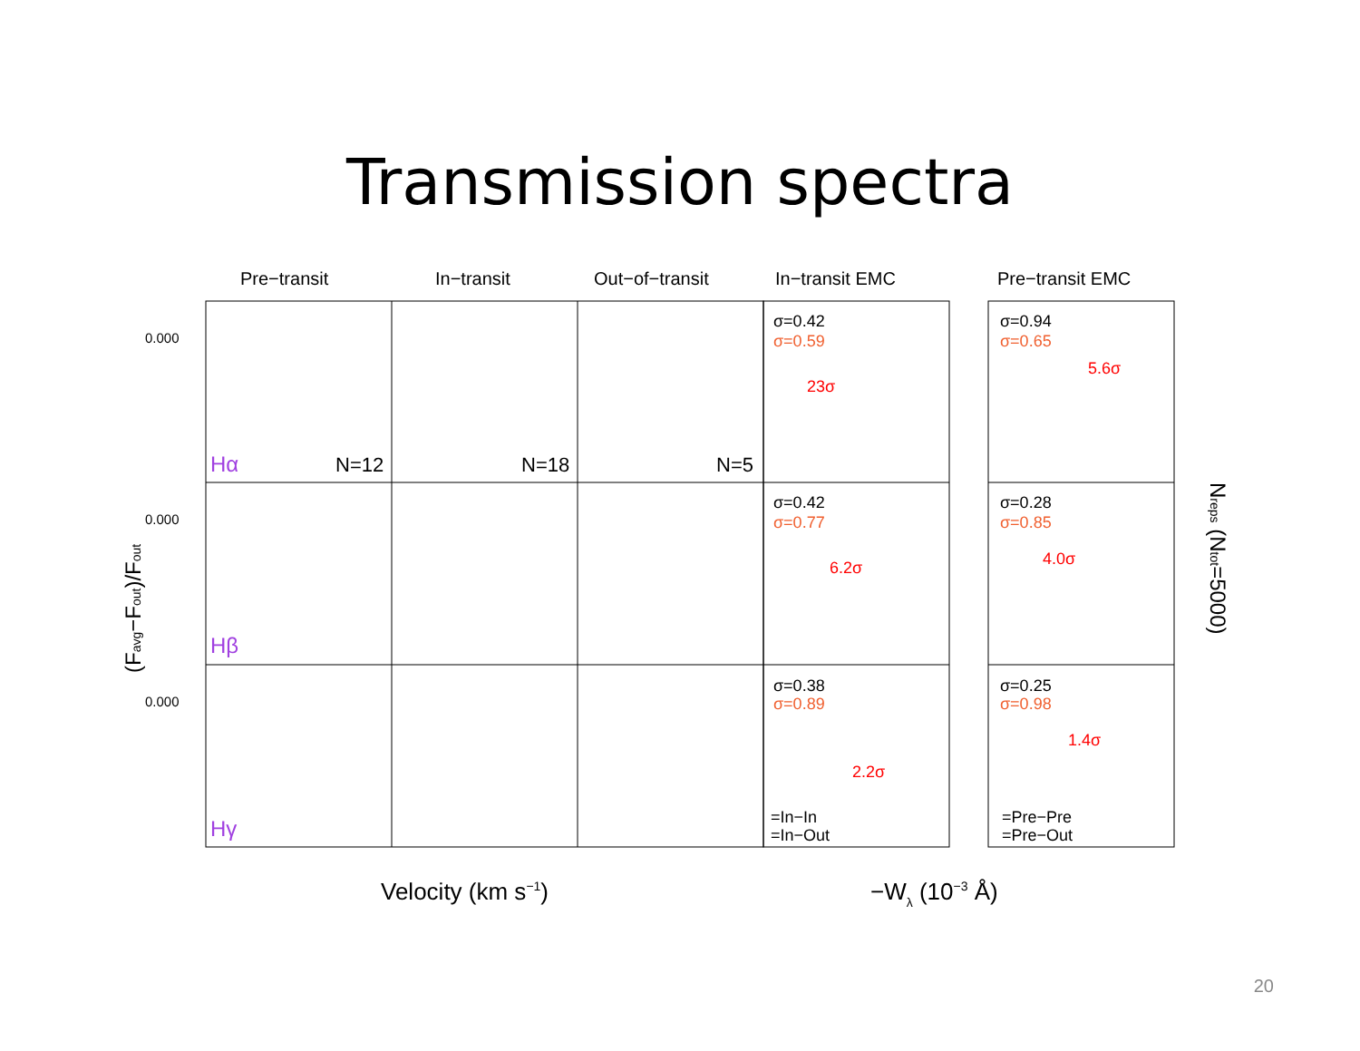Transmission spectra
Pre−transit
In−transit
Out−of−transit
In−transit EMC
Pre−transit EMC
0.000
0.000
0.000
Hα
Hβ
Hγ
N=12
N=18
N=5
σ=0.42
σ=0.59
23σ
σ=0.42
σ=0.77
6.2σ
σ=0.38
σ=0.89
2.2σ
=In−In
=In−Out
σ=0.94
σ=0.65
5.6σ
σ=0.28
σ=0.85
4.0σ
σ=0.25
σ=0.98
1.4σ
=Pre−Pre
=Pre−Out
Velocity (km s−1)
−Wλ (10−3 Å)
(Favg−Fout)/Fout
Nreps (Ntot=5000)
20